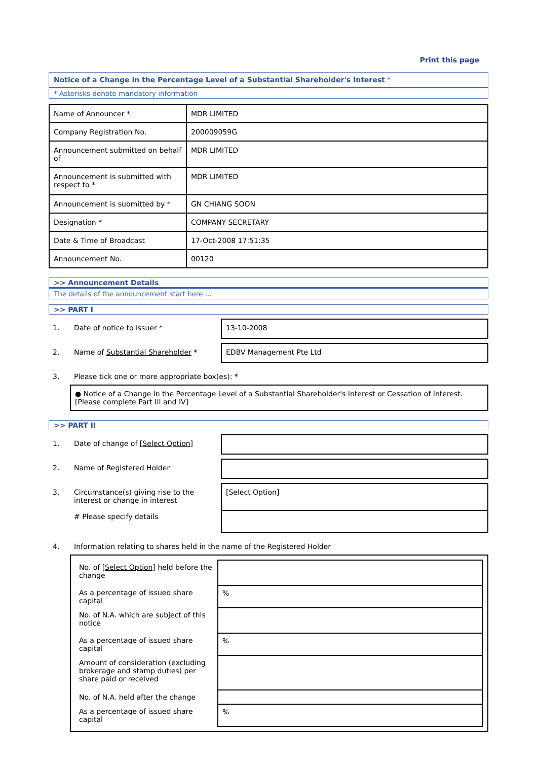Print this page
Notice of a Change in the Percentage Level of a Substantial Shareholder's Interest *
* Asterisks denote mandatory information
| Name of Announcer * | MDR LIMITED |
| Company Registration No. | 200009059G |
| Announcement submitted on behalf of | MDR LIMITED |
| Announcement is submitted with respect to * | MDR LIMITED |
| Announcement is submitted by * | GN CHIANG SOON |
| Designation * | COMPANY SECRETARY |
| Date & Time of Broadcast | 17-Oct-2008 17:51:35 |
| Announcement No. | 00120 |
>> Announcement Details
The details of the announcement start here ...
>> PART I
1. Date of notice to issuer * 13-10-2008
2. Name of Substantial Shareholder * EDBV Management Pte Ltd
3. Please tick one or more appropriate box(es): *
● Notice of a Change in the Percentage Level of a Substantial Shareholder's Interest or Cessation of Interest. [Please complete Part III and IV]
>> PART II
1. Date of change of [Select Option]
2. Name of Registered Holder
3. Circumstance(s) giving rise to the interest or change in interest
# Please specify details
[Select Option]
4. Information relating to shares held in the name of the Registered Holder
| No. of [Select Option] held before the change | |
| As a percentage of issued share capital | % |
| No. of N.A. which are subject of this notice | |
| As a percentage of issued share capital | % |
| Amount of consideration (excluding brokerage and stamp duties) per share paid or received | |
| No. of N.A. held after the change | |
| As a percentage of issued share capital | % |